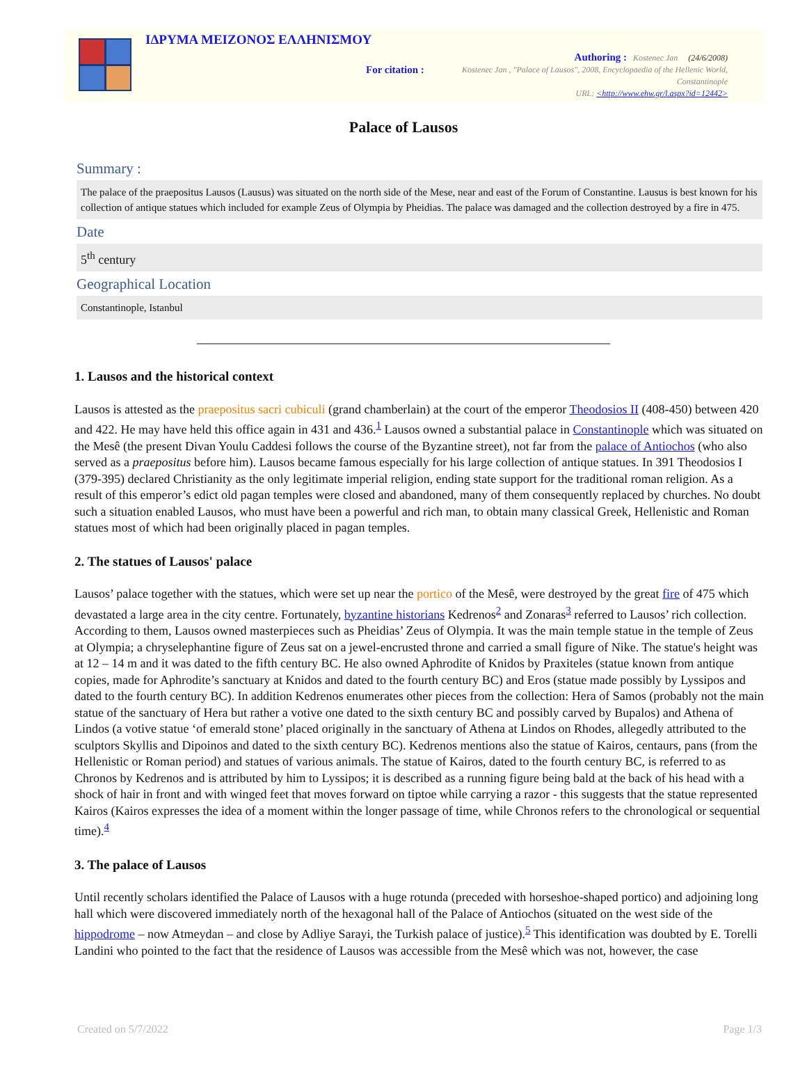ΙΔΡΥΜΑ ΜΕΙΖΟΝΟΣ ΕΛΛΗΝΙΣΜΟΥ
Authoring : Kostenec Jan (24/6/2008)
For citation : Kostenec Jan , "Palace of Lausos", 2008, Encyclopaedia of the Hellenic World, Constantinople
URL: <http://www.ehw.gr/l.aspx?id=12442>
Palace of Lausos
Summary :
The palace of the praepositus Lausos (Lausus) was situated on the north side of the Mese, near and east of the Forum of Constantine. Lausus is best known for his collection of antique statues which included for example Zeus of Olympia by Pheidias. The palace was damaged and the collection destroyed by a fire in 475.
Date
5<sup>th</sup> century
Geographical Location
Constantinople, Istanbul
1. Lausos and the historical context
Lausos is attested as the praepositus sacri cubiculi (grand chamberlain) at the court of the emperor Theodosios II (408-450) between 420 and 422. He may have held this office again in 431 and 436.<sup>1</sup> Lausos owned a substantial palace in Constantinople which was situated on the Mesê (the present Divan Youlu Caddesi follows the course of the Byzantine street), not far from the palace of Antiochos (who also served as a praepositus before him). Lausos became famous especially for his large collection of antique statues. In 391 Theodosios I (379-395) declared Christianity as the only legitimate imperial religion, ending state support for the traditional roman religion. As a result of this emperor’s edict old pagan temples were closed and abandoned, many of them consequently replaced by churches. No doubt such a situation enabled Lausos, who must have been a powerful and rich man, to obtain many classical Greek, Hellenistic and Roman statues most of which had been originally placed in pagan temples.
2. The statues of Lausos' palace
Lausos’ palace together with the statues, which were set up near the portico of the Mesê, were destroyed by the great fire of 475 which devastated a large area in the city centre. Fortunately, byzantine historians Kedrenos<sup>2</sup> and Zonaras<sup>3</sup> referred to Lausos’ rich collection. According to them, Lausos owned masterpieces such as Pheidias’ Zeus of Olympia. It was the main temple statue in the temple of Zeus at Olympia; a chryselephantine figure of Zeus sat on a jewel-encrusted throne and carried a small figure of Nike. The statue's height was at 12 – 14 m and it was dated to the fifth century BC. He also owned Aphrodite of Knidos by Praxiteles (statue known from antique copies, made for Aphrodite’s sanctuary at Knidos and dated to the fourth century BC) and Eros (statue made possibly by Lyssipos and dated to the fourth century BC). In addition Kedrenos enumerates other pieces from the collection: Hera of Samos (probably not the main statue of the sanctuary of Hera but rather a votive one dated to the sixth century BC and possibly carved by Bupalos) and Athena of Lindos (a votive statue ‘of emerald stone’ placed originally in the sanctuary of Athena at Lindos on Rhodes, allegedly attributed to the sculptors Skyllis and Dipoinos and dated to the sixth century BC). Kedrenos mentions also the statue of Kairos, centaurs, pans (from the Hellenistic or Roman period) and statues of various animals. The statue of Kairos, dated to the fourth century BC, is referred to as Chronos by Kedrenos and is attributed by him to Lyssipos; it is described as a running figure being bald at the back of his head with a shock of hair in front and with winged feet that moves forward on tiptoe while carrying a razor - this suggests that the statue represented Kairos (Kairos expresses the idea of a moment within the longer passage of time, while Chronos refers to the chronological or sequential time).<sup>4</sup>
3. The palace of Lausos
Until recently scholars identified the Palace of Lausos with a huge rotunda (preceded with horseshoe-shaped portico) and adjoining long hall which were discovered immediately north of the hexagonal hall of the Palace of Antiochos (situated on the west side of the hippodrome – now Atmeydan – and close by Adliye Sarayi, the Turkish palace of justice).<sup>5</sup> This identification was doubted by E. Torelli Landini who pointed to the fact that the residence of Lausos was accessible from the Mesê which was not, however, the case
Created on 5/7/2022 Page 1/3